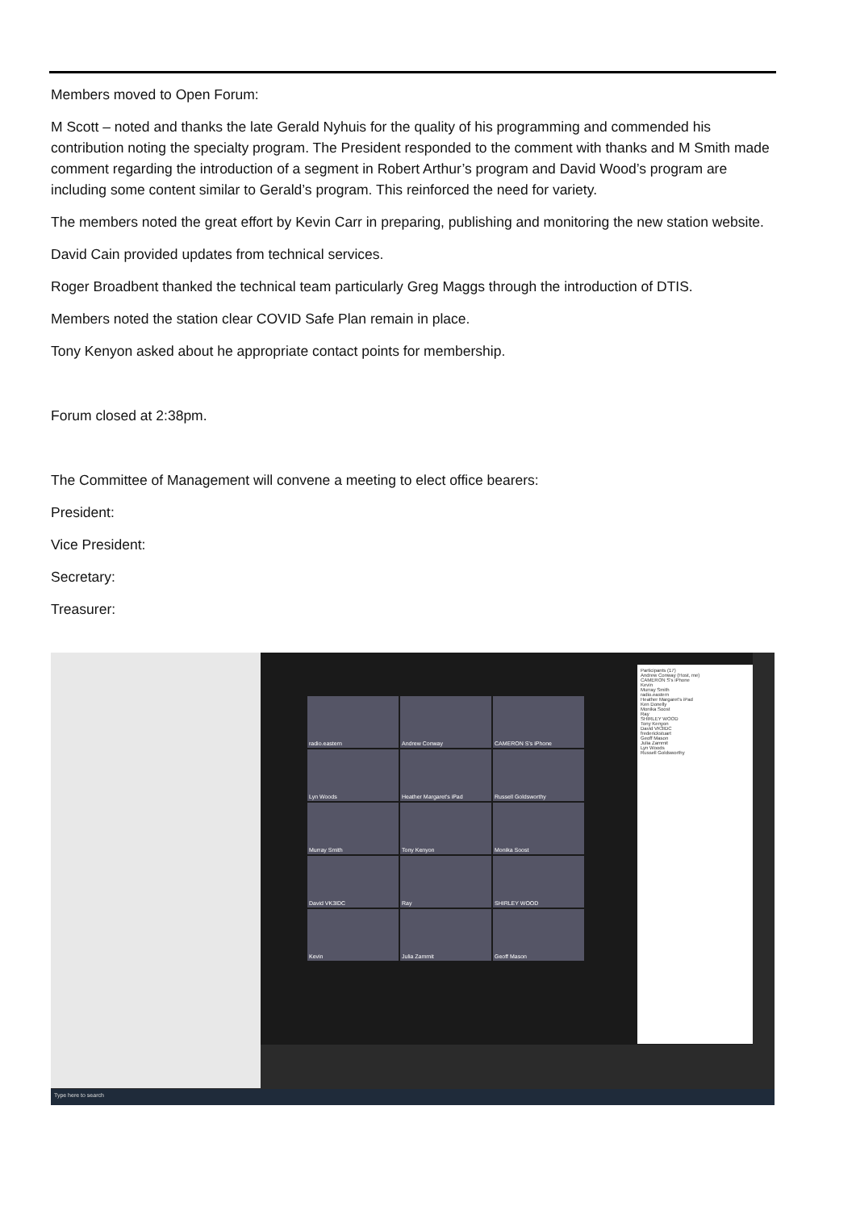Members moved to Open Forum:
M Scott – noted and thanks the late Gerald Nyhuis for the quality of his programming and commended his contribution noting the specialty program. The President responded to the comment with thanks and M Smith made comment regarding the introduction of a segment in Robert Arthur’s program and David Wood’s program are including some content similar to Gerald’s program. This reinforced the need for variety.
The members noted the great effort by Kevin Carr in preparing, publishing and monitoring the new station website.
David Cain provided updates from technical services.
Roger Broadbent thanked the technical team particularly Greg Maggs through the introduction of DTIS.
Members noted the station clear COVID Safe Plan remain in place.
Tony Kenyon asked about he appropriate contact points for membership.
Forum closed at 2:38pm.
The Committee of Management will convene a meeting to elect office bearers:
President:
Vice President:
Secretary:
Treasurer:
radio.eastern
Andrew Conway
CAMERON S's iPhone
Lyn Woods
Heather Margaret's iPad
Russell Goldsworthy
Murray Smith
Tony Kenyon
Monika Soost
David VK3IDC
Ray
SHIRLEY WOOD
Kevin
Julia Zammit
Geoff Mason
Participants (17)
Andrew Conway (Host, me)
CAMERON S's iPhone
Kevin
Murray Smith
radio.eastern
Heather Margaret's iPad
Ken Donelly
Monika Soost
Ray
SHIRLEY WOOD
Tony Kenyon
David VK3IDC
frederickstuart
Geoff Mason
Julia Zammit
Lyn Woods
Russell Goldsworthy
Type here to search